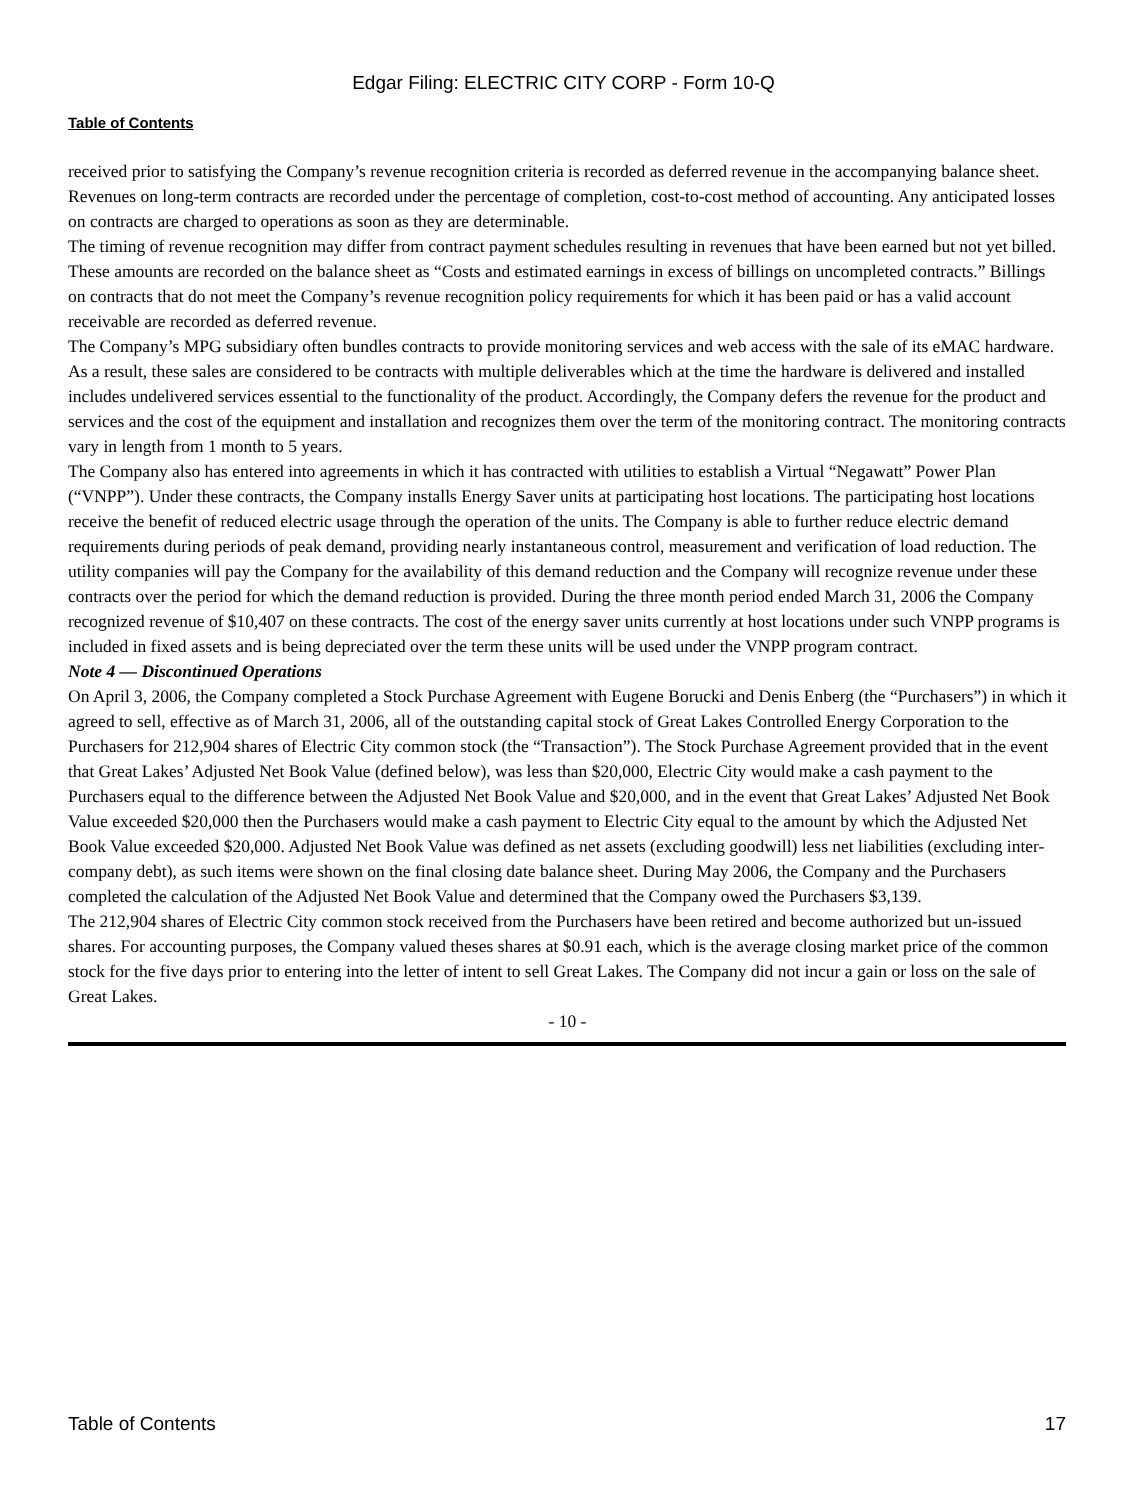Edgar Filing: ELECTRIC CITY CORP - Form 10-Q
Table of Contents
received prior to satisfying the Company’s revenue recognition criteria is recorded as deferred revenue in the accompanying balance sheet.
Revenues on long-term contracts are recorded under the percentage of completion, cost-to-cost method of accounting. Any anticipated losses on contracts are charged to operations as soon as they are determinable.
The timing of revenue recognition may differ from contract payment schedules resulting in revenues that have been earned but not yet billed. These amounts are recorded on the balance sheet as “Costs and estimated earnings in excess of billings on uncompleted contracts.” Billings on contracts that do not meet the Company’s revenue recognition policy requirements for which it has been paid or has a valid account receivable are recorded as deferred revenue.
The Company’s MPG subsidiary often bundles contracts to provide monitoring services and web access with the sale of its eMAC hardware. As a result, these sales are considered to be contracts with multiple deliverables which at the time the hardware is delivered and installed includes undelivered services essential to the functionality of the product. Accordingly, the Company defers the revenue for the product and services and the cost of the equipment and installation and recognizes them over the term of the monitoring contract. The monitoring contracts vary in length from 1 month to 5 years.
The Company also has entered into agreements in which it has contracted with utilities to establish a Virtual “Negawatt” Power Plan (“VNPP”). Under these contracts, the Company installs Energy Saver units at participating host locations. The participating host locations receive the benefit of reduced electric usage through the operation of the units. The Company is able to further reduce electric demand requirements during periods of peak demand, providing nearly instantaneous control, measurement and verification of load reduction. The utility companies will pay the Company for the availability of this demand reduction and the Company will recognize revenue under these contracts over the period for which the demand reduction is provided. During the three month period ended March 31, 2006 the Company recognized revenue of $10,407 on these contracts. The cost of the energy saver units currently at host locations under such VNPP programs is included in fixed assets and is being depreciated over the term these units will be used under the VNPP program contract.
Note 4 — Discontinued Operations
On April 3, 2006, the Company completed a Stock Purchase Agreement with Eugene Borucki and Denis Enberg (the “Purchasers”) in which it agreed to sell, effective as of March 31, 2006, all of the outstanding capital stock of Great Lakes Controlled Energy Corporation to the Purchasers for 212,904 shares of Electric City common stock (the “Transaction”). The Stock Purchase Agreement provided that in the event that Great Lakes’ Adjusted Net Book Value (defined below), was less than $20,000, Electric City would make a cash payment to the Purchasers equal to the difference between the Adjusted Net Book Value and $20,000, and in the event that Great Lakes’ Adjusted Net Book Value exceeded $20,000 then the Purchasers would make a cash payment to Electric City equal to the amount by which the Adjusted Net Book Value exceeded $20,000. Adjusted Net Book Value was defined as net assets (excluding goodwill) less net liabilities (excluding inter-company debt), as such items were shown on the final closing date balance sheet. During May 2006, the Company and the Purchasers completed the calculation of the Adjusted Net Book Value and determined that the Company owed the Purchasers $3,139.
The 212,904 shares of Electric City common stock received from the Purchasers have been retired and become authorized but un-issued shares. For accounting purposes, the Company valued theses shares at $0.91 each, which is the average closing market price of the common stock for the five days prior to entering into the letter of intent to sell Great Lakes. The Company did not incur a gain or loss on the sale of Great Lakes.
- 10 -
Table of Contents 17